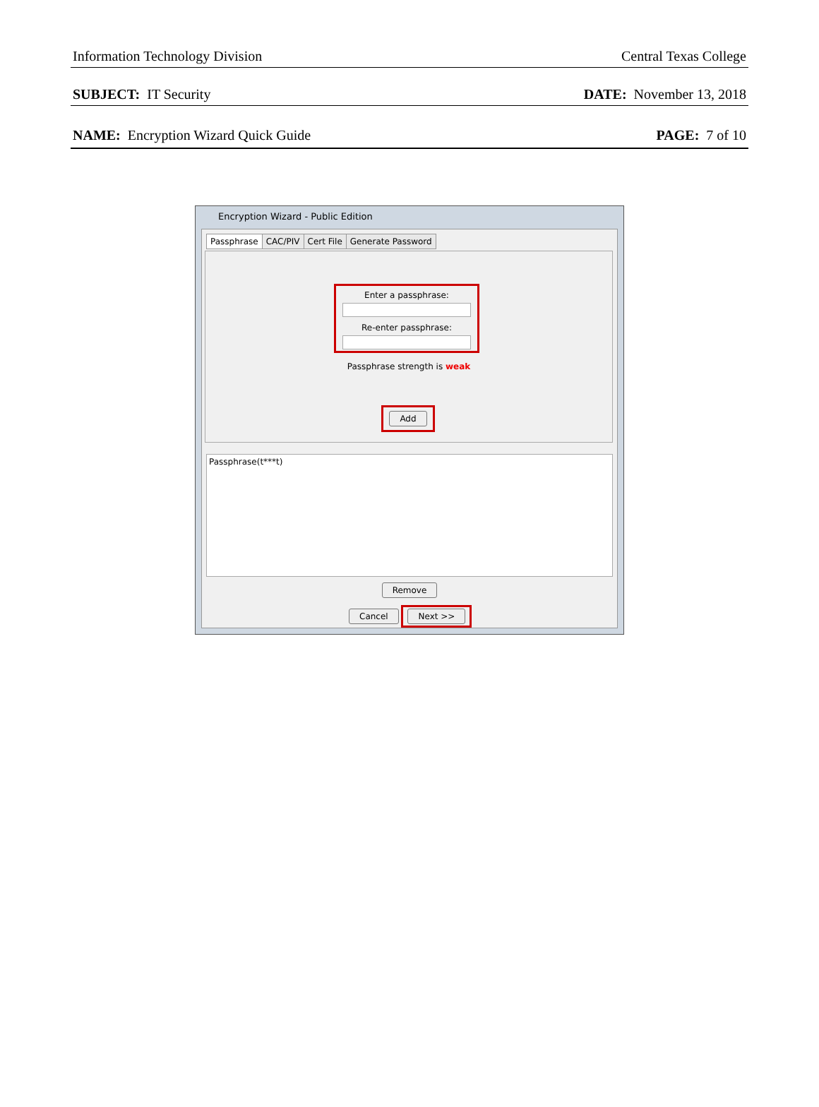Information Technology Division Central Texas College
SUBJECT: IT Security DATE: November 13, 2018
NAME: Encryption Wizard Quick Guide PAGE: 7 of 10
Encryption Wizard - Public Edition
Passphrase CAC/PIV Cert File Generate Password
Enter a passphrase:
Re-enter passphrase:
Passphrase strength is weak
Add
Passphrase(t***t)
Remove
Cancel Next >>